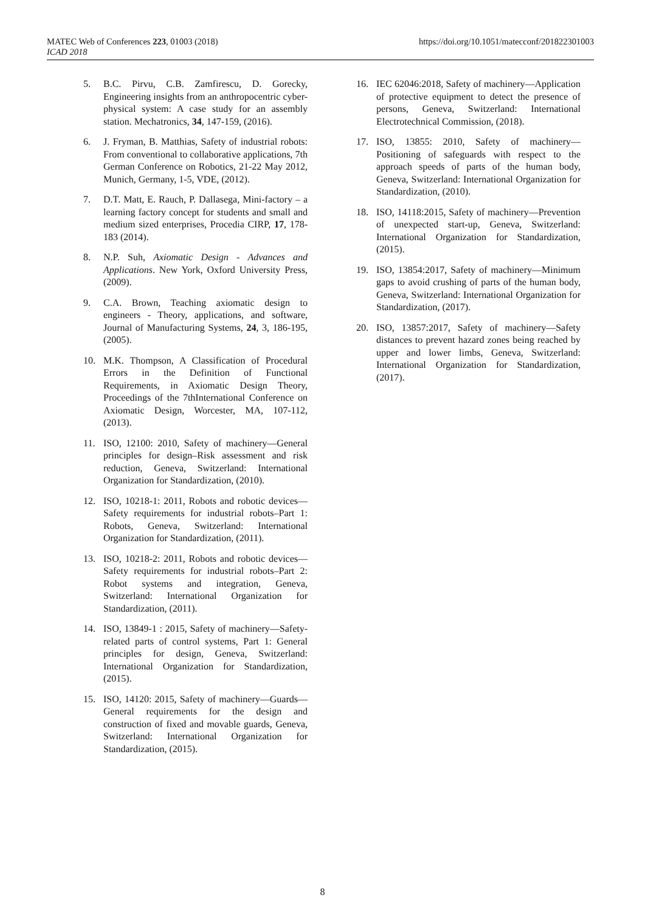MATEC Web of Conferences 223, 01003 (2018)
ICAD 2018
https://doi.org/10.1051/matecconf/201822301003
5. B.C. Pirvu, C.B. Zamfirescu, D. Gorecky, Engineering insights from an anthropocentric cyber-physical system: A case study for an assembly station. Mechatronics, 34, 147-159, (2016).
6. J. Fryman, B. Matthias, Safety of industrial robots: From conventional to collaborative applications, 7th German Conference on Robotics, 21-22 May 2012, Munich, Germany, 1-5, VDE, (2012).
7. D.T. Matt, E. Rauch, P. Dallasega, Mini-factory – a learning factory concept for students and small and medium sized enterprises, Procedia CIRP, 17, 178-183 (2014).
8. N.P. Suh, Axiomatic Design - Advances and Applications. New York, Oxford University Press, (2009).
9. C.A. Brown, Teaching axiomatic design to engineers - Theory, applications, and software, Journal of Manufacturing Systems, 24, 3, 186-195, (2005).
10. M.K. Thompson, A Classification of Procedural Errors in the Definition of Functional Requirements, in Axiomatic Design Theory, Proceedings of the 7thInternational Conference on Axiomatic Design, Worcester, MA, 107-112, (2013).
11. ISO, 12100: 2010, Safety of machinery—General principles for design–Risk assessment and risk reduction, Geneva, Switzerland: International Organization for Standardization, (2010).
12. ISO, 10218-1: 2011, Robots and robotic devices—Safety requirements for industrial robots–Part 1: Robots, Geneva, Switzerland: International Organization for Standardization, (2011).
13. ISO, 10218-2: 2011, Robots and robotic devices—Safety requirements for industrial robots–Part 2: Robot systems and integration, Geneva, Switzerland: International Organization for Standardization, (2011).
14. ISO, 13849-1 : 2015, Safety of machinery—Safety-related parts of control systems, Part 1: General principles for design, Geneva, Switzerland: International Organization for Standardization, (2015).
15. ISO, 14120: 2015, Safety of machinery—Guards—General requirements for the design and construction of fixed and movable guards, Geneva, Switzerland: International Organization for Standardization, (2015).
16. IEC 62046:2018, Safety of machinery—Application of protective equipment to detect the presence of persons, Geneva, Switzerland: International Electrotechnical Commission, (2018).
17. ISO, 13855: 2010, Safety of machinery—Positioning of safeguards with respect to the approach speeds of parts of the human body, Geneva, Switzerland: International Organization for Standardization, (2010).
18. ISO, 14118:2015, Safety of machinery—Prevention of unexpected start-up, Geneva, Switzerland: International Organization for Standardization, (2015).
19. ISO, 13854:2017, Safety of machinery—Minimum gaps to avoid crushing of parts of the human body, Geneva, Switzerland: International Organization for Standardization, (2017).
20. ISO, 13857:2017, Safety of machinery—Safety distances to prevent hazard zones being reached by upper and lower limbs, Geneva, Switzerland: International Organization for Standardization, (2017).
8